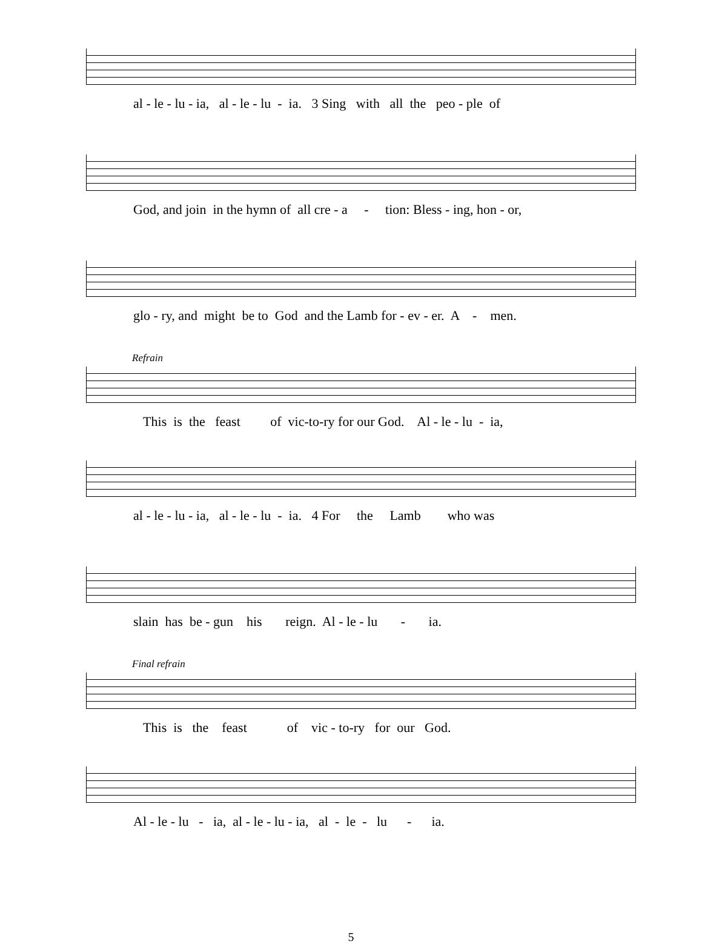al - le - lu - ia, al - le - lu - ia. 3 Sing with all the peo - ple of
God, and join in the hymn of all cre - a - tion: Bless - ing, hon - or,
glo - ry, and might be to God and the Lamb for - ev - er. A - men.
Refrain
This is the feast of vic-to-ry for our God. Al - le - lu - ia,
al - le - lu - ia, al - le - lu - ia. 4 For the Lamb who was
slain has be - gun his reign. Al - le - lu - ia.
Final refrain
This is the feast of vic - to-ry for our God.
Al - le - lu - ia, al - le - lu - ia, al - le - lu - ia.
5